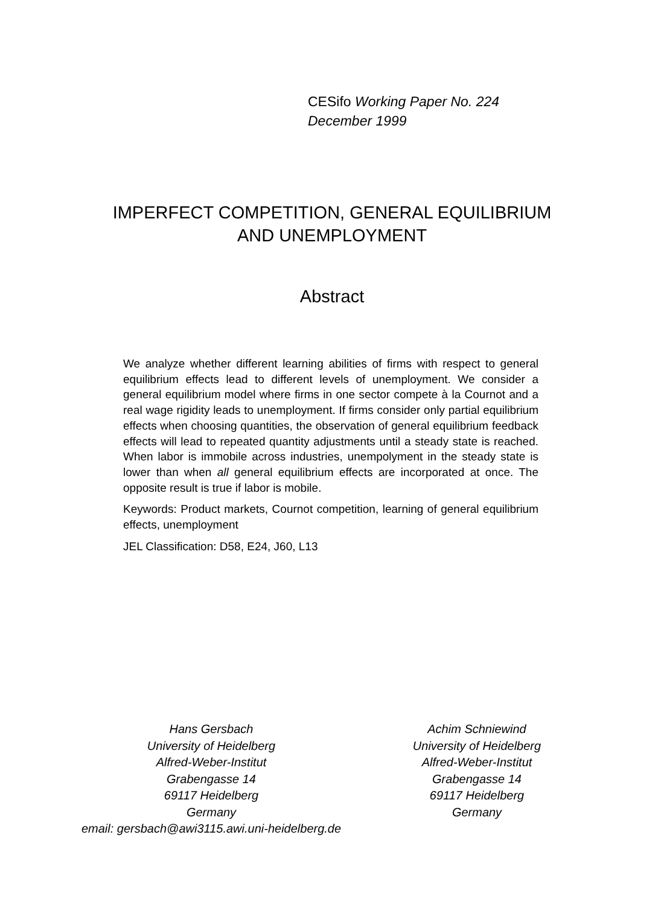CESifo Working Paper No. 224
December 1999
IMPERFECT COMPETITION, GENERAL EQUILIBRIUM
AND UNEMPLOYMENT
Abstract
We analyze whether different learning abilities of firms with respect to general equilibrium effects lead to different levels of unemployment. We consider a general equilibrium model where firms in one sector compete à la Cournot and a real wage rigidity leads to unemployment. If firms consider only partial equilibrium effects when choosing quantities, the observation of general equilibrium feedback effects will lead to repeated quantity adjustments until a steady state is reached. When labor is immobile across industries, unempolyment in the steady state is lower than when all general equilibrium effects are incorporated at once. The opposite result is true if labor is mobile.
Keywords: Product markets, Cournot competition, learning of general equilibrium effects, unemployment
JEL Classification: D58, E24, J60, L13
Hans Gersbach
University of Heidelberg
Alfred-Weber-Institut
Grabengasse 14
69117 Heidelberg
Germany
email: gersbach@awi3115.awi.uni-heidelberg.de
Achim Schniewind
University of Heidelberg
Alfred-Weber-Institut
Grabengasse 14
69117 Heidelberg
Germany